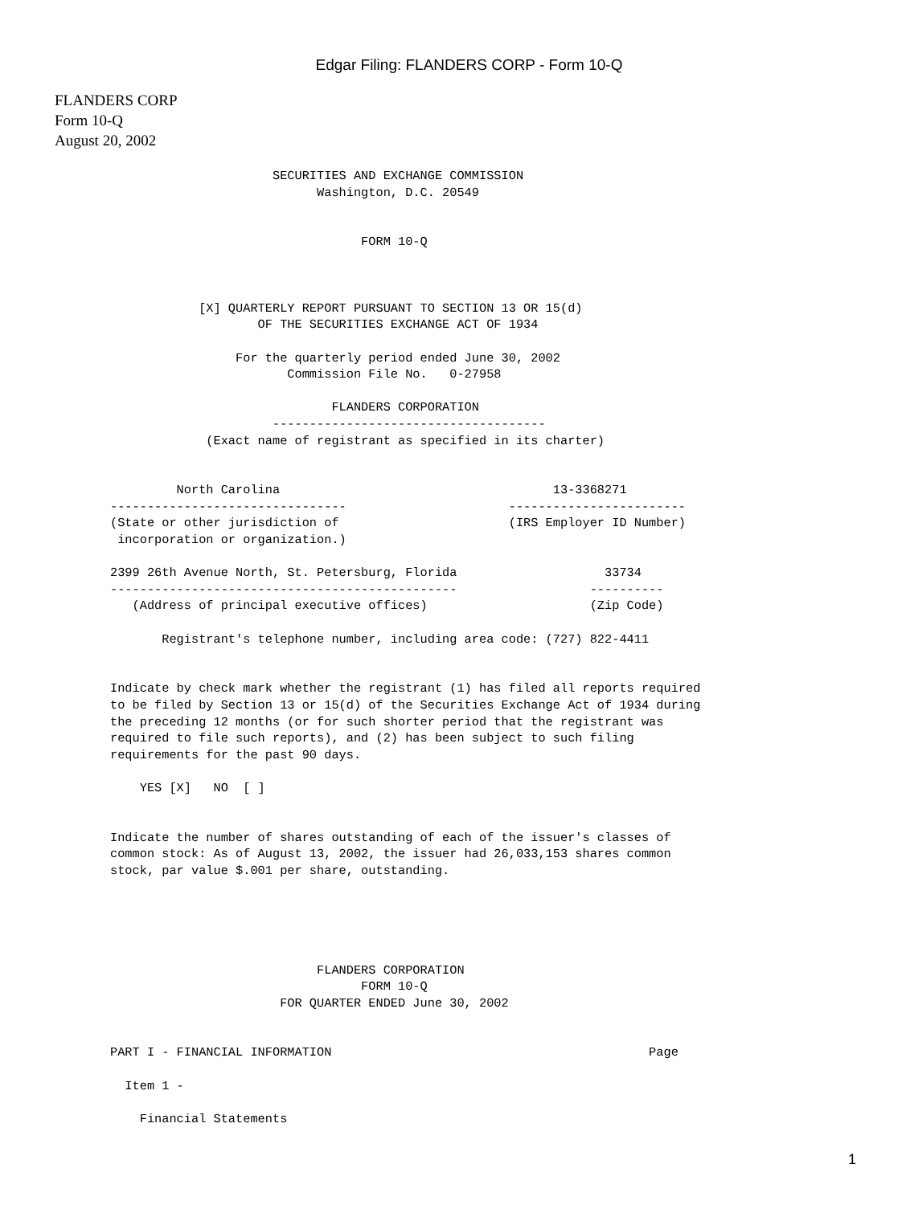Edgar Filing: FLANDERS CORP - Form 10-Q
FLANDERS CORP
Form 10-Q
August 20, 2002
                      SECURITIES AND EXCHANGE COMMISSION
                            Washington, D.C. 20549


                                  FORM 10-Q



            [X] QUARTERLY REPORT PURSUANT TO SECTION 13 OR 15(d)
                    OF THE SECURITIES EXCHANGE ACT OF 1934

                 For the quarterly period ended June 30, 2002
                        Commission File No.   0-27958

                              FLANDERS CORPORATION
                      -------------------------------------
             (Exact name of registrant as specified in its charter)


         North Carolina                                     13-3368271
--------------------------------                      ------------------------
(State or other jurisdiction of                       (IRS Employer ID Number)
 incorporation or organization.)

2399 26th Avenue North, St. Petersburg, Florida                    33734
-----------------------------------------------                  ----------
   (Address of principal executive offices)                      (Zip Code)

       Registrant's telephone number, including area code: (727) 822-4411


Indicate by check mark whether the registrant (1) has filed all reports required
to be filed by Section 13 or 15(d) of the Securities Exchange Act of 1934 during
the preceding 12 months (or for such shorter period that the registrant was
required to file such reports), and (2) has been subject to such filing
requirements for the past 90 days.

    YES [X]   NO  [ ]


Indicate the number of shares outstanding of each of the issuer's classes of
common stock: As of August 13, 2002, the issuer had 26,033,153 shares common
stock, par value $.001 per share, outstanding.





                            FLANDERS CORPORATION
                                  FORM 10-Q
                       FOR QUARTER ENDED June 30, 2002


PART I - FINANCIAL INFORMATION                                           Page

  Item 1 -

    Financial Statements
1